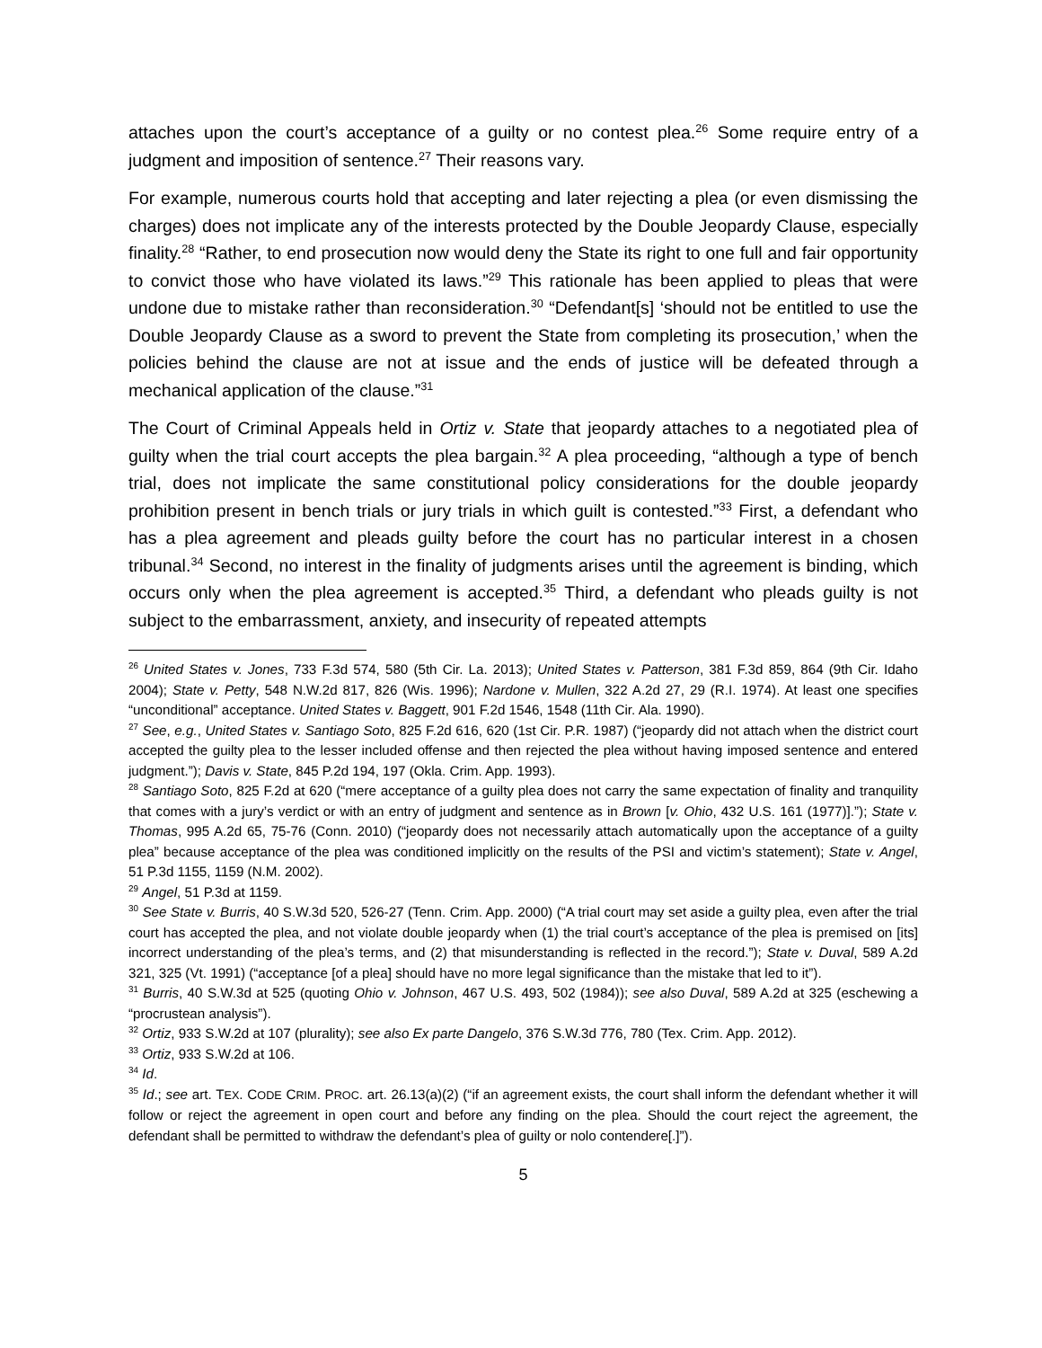attaches upon the court’s acceptance of a guilty or no contest plea.<sup>26</sup> Some require entry of a judgment and imposition of sentence.<sup>27</sup> Their reasons vary.
For example, numerous courts hold that accepting and later rejecting a plea (or even dismissing the charges) does not implicate any of the interests protected by the Double Jeopardy Clause, especially finality.<sup>28</sup> “Rather, to end prosecution now would deny the State its right to one full and fair opportunity to convict those who have violated its laws.”<sup>29</sup> This rationale has been applied to pleas that were undone due to mistake rather than reconsideration.<sup>30</sup> “Defendant[s] ‘should not be entitled to use the Double Jeopardy Clause as a sword to prevent the State from completing its prosecution,’ when the policies behind the clause are not at issue and the ends of justice will be defeated through a mechanical application of the clause.”<sup>31</sup>
The Court of Criminal Appeals held in Ortiz v. State that jeopardy attaches to a negotiated plea of guilty when the trial court accepts the plea bargain.<sup>32</sup> A plea proceeding, “although a type of bench trial, does not implicate the same constitutional policy considerations for the double jeopardy prohibition present in bench trials or jury trials in which guilt is contested.”<sup>33</sup> First, a defendant who has a plea agreement and pleads guilty before the court has no particular interest in a chosen tribunal.<sup>34</sup> Second, no interest in the finality of judgments arises until the agreement is binding, which occurs only when the plea agreement is accepted.<sup>35</sup> Third, a defendant who pleads guilty is not subject to the embarrassment, anxiety, and insecurity of repeated attempts
<sup>26</sup> United States v. Jones, 733 F.3d 574, 580 (5th Cir. La. 2013); United States v. Patterson, 381 F.3d 859, 864 (9th Cir. Idaho 2004); State v. Petty, 548 N.W.2d 817, 826 (Wis. 1996); Nardone v. Mullen, 322 A.2d 27, 29 (R.I. 1974). At least one specifies “unconditional” acceptance. United States v. Baggett, 901 F.2d 1546, 1548 (11th Cir. Ala. 1990).
<sup>27</sup> See, e.g., United States v. Santiago Soto, 825 F.2d 616, 620 (1st Cir. P.R. 1987) (“jeopardy did not attach when the district court accepted the guilty plea to the lesser included offense and then rejected the plea without having imposed sentence and entered judgment.”); Davis v. State, 845 P.2d 194, 197 (Okla. Crim. App. 1993).
<sup>28</sup> Santiago Soto, 825 F.2d at 620 (“mere acceptance of a guilty plea does not carry the same expectation of finality and tranquility that comes with a jury’s verdict or with an entry of judgment and sentence as in Brown [v. Ohio, 432 U.S. 161 (1977)].”); State v. Thomas, 995 A.2d 65, 75-76 (Conn. 2010) (“jeopardy does not necessarily attach automatically upon the acceptance of a guilty plea” because acceptance of the plea was conditioned implicitly on the results of the PSI and victim’s statement); State v. Angel, 51 P.3d 1155, 1159 (N.M. 2002).
<sup>29</sup> Angel, 51 P.3d at 1159.
<sup>30</sup> See State v. Burris, 40 S.W.3d 520, 526-27 (Tenn. Crim. App. 2000) (“A trial court may set aside a guilty plea, even after the trial court has accepted the plea, and not violate double jeopardy when (1) the trial court’s acceptance of the plea is premised on [its] incorrect understanding of the plea’s terms, and (2) that misunderstanding is reflected in the record.”); State v. Duval, 589 A.2d 321, 325 (Vt. 1991) (“acceptance [of a plea] should have no more legal significance than the mistake that led to it”).
<sup>31</sup> Burris, 40 S.W.3d at 525 (quoting Ohio v. Johnson, 467 U.S. 493, 502 (1984)); see also Duval, 589 A.2d at 325 (eschewing a “procrustean analysis”).
<sup>32</sup> Ortiz, 933 S.W.2d at 107 (plurality); see also Ex parte Dangelo, 376 S.W.3d 776, 780 (Tex. Crim. App. 2012).
<sup>33</sup> Ortiz, 933 S.W.2d at 106.
<sup>34</sup> Id.
<sup>35</sup> Id.; see art. TEX. CODE CRIM. PROC. art. 26.13(a)(2) (“if an agreement exists, the court shall inform the defendant whether it will follow or reject the agreement in open court and before any finding on the plea. Should the court reject the agreement, the defendant shall be permitted to withdraw the defendant’s plea of guilty or nolo contendere[.]”).
5